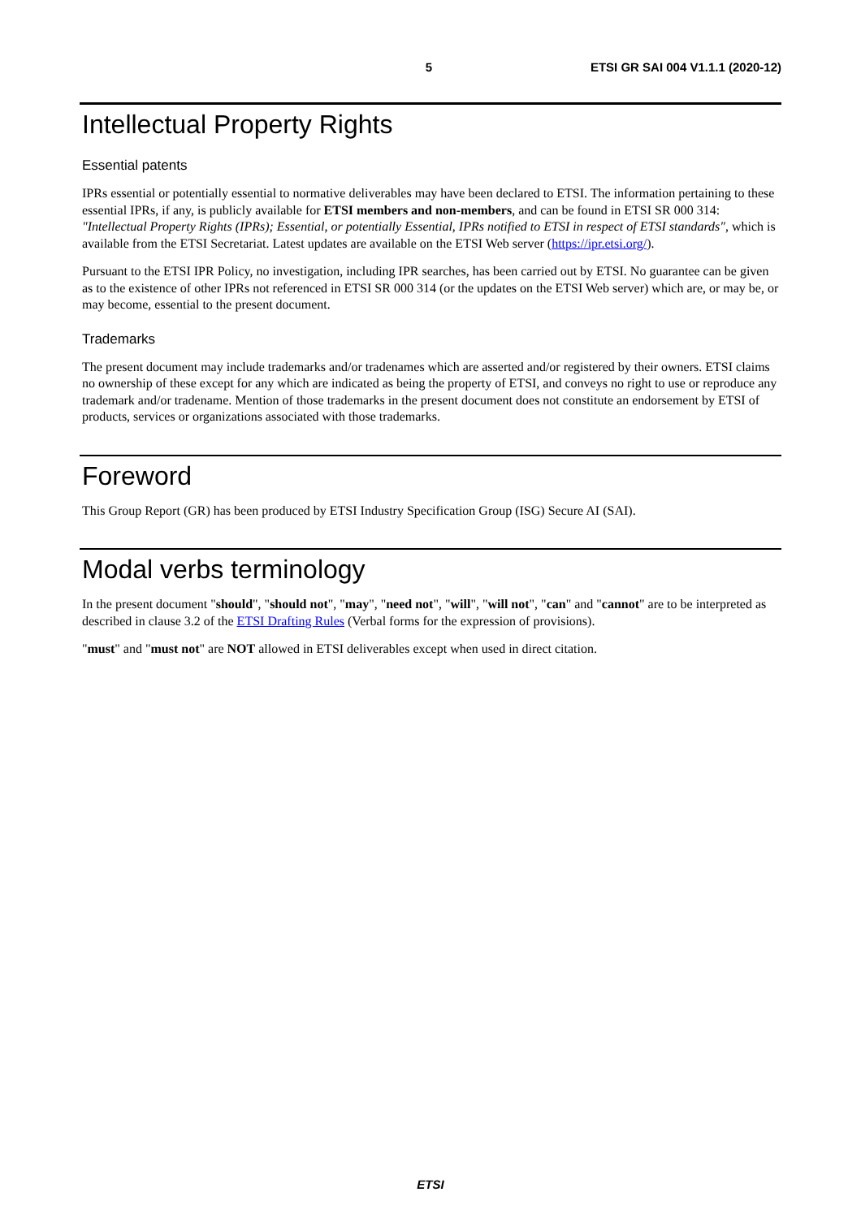5 ETSI GR SAI 004 V1.1.1 (2020-12)
Intellectual Property Rights
Essential patents
IPRs essential or potentially essential to normative deliverables may have been declared to ETSI. The information pertaining to these essential IPRs, if any, is publicly available for ETSI members and non-members, and can be found in ETSI SR 000 314: "Intellectual Property Rights (IPRs); Essential, or potentially Essential, IPRs notified to ETSI in respect of ETSI standards", which is available from the ETSI Secretariat. Latest updates are available on the ETSI Web server (https://ipr.etsi.org/).
Pursuant to the ETSI IPR Policy, no investigation, including IPR searches, has been carried out by ETSI. No guarantee can be given as to the existence of other IPRs not referenced in ETSI SR 000 314 (or the updates on the ETSI Web server) which are, or may be, or may become, essential to the present document.
Trademarks
The present document may include trademarks and/or tradenames which are asserted and/or registered by their owners. ETSI claims no ownership of these except for any which are indicated as being the property of ETSI, and conveys no right to use or reproduce any trademark and/or tradename. Mention of those trademarks in the present document does not constitute an endorsement by ETSI of products, services or organizations associated with those trademarks.
Foreword
This Group Report (GR) has been produced by ETSI Industry Specification Group (ISG) Secure AI (SAI).
Modal verbs terminology
In the present document "should", "should not", "may", "need not", "will", "will not", "can" and "cannot" are to be interpreted as described in clause 3.2 of the ETSI Drafting Rules (Verbal forms for the expression of provisions).
"must" and "must not" are NOT allowed in ETSI deliverables except when used in direct citation.
ETSI